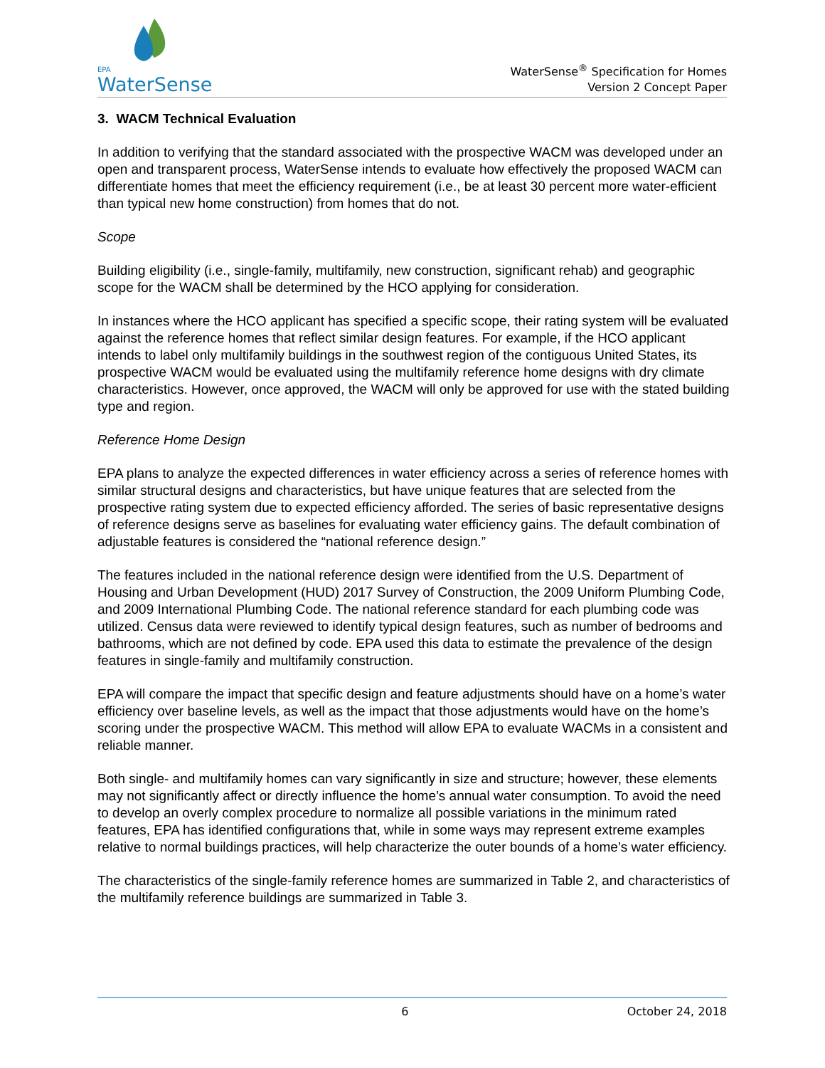EPA
WaterSense
WaterSense<sup>®</sup> Specification for Homes
Version 2 Concept Paper
3. WACM Technical Evaluation
In addition to verifying that the standard associated with the prospective WACM was developed under an open and transparent process, WaterSense intends to evaluate how effectively the proposed WACM can differentiate homes that meet the efficiency requirement (i.e., be at least 30 percent more water-efficient than typical new home construction) from homes that do not.
Scope
Building eligibility (i.e., single-family, multifamily, new construction, significant rehab) and geographic scope for the WACM shall be determined by the HCO applying for consideration.
In instances where the HCO applicant has specified a specific scope, their rating system will be evaluated against the reference homes that reflect similar design features. For example, if the HCO applicant intends to label only multifamily buildings in the southwest region of the contiguous United States, its prospective WACM would be evaluated using the multifamily reference home designs with dry climate characteristics. However, once approved, the WACM will only be approved for use with the stated building type and region.
Reference Home Design
EPA plans to analyze the expected differences in water efficiency across a series of reference homes with similar structural designs and characteristics, but have unique features that are selected from the prospective rating system due to expected efficiency afforded. The series of basic representative designs of reference designs serve as baselines for evaluating water efficiency gains. The default combination of adjustable features is considered the “national reference design.”
The features included in the national reference design were identified from the U.S. Department of Housing and Urban Development (HUD) 2017 Survey of Construction, the 2009 Uniform Plumbing Code, and 2009 International Plumbing Code. The national reference standard for each plumbing code was utilized. Census data were reviewed to identify typical design features, such as number of bedrooms and bathrooms, which are not defined by code. EPA used this data to estimate the prevalence of the design features in single-family and multifamily construction.
EPA will compare the impact that specific design and feature adjustments should have on a home’s water efficiency over baseline levels, as well as the impact that those adjustments would have on the home’s scoring under the prospective WACM. This method will allow EPA to evaluate WACMs in a consistent and reliable manner.
Both single- and multifamily homes can vary significantly in size and structure; however, these elements may not significantly affect or directly influence the home’s annual water consumption. To avoid the need to develop an overly complex procedure to normalize all possible variations in the minimum rated features, EPA has identified configurations that, while in some ways may represent extreme examples relative to normal buildings practices, will help characterize the outer bounds of a home’s water efficiency.
The characteristics of the single-family reference homes are summarized in Table 2, and characteristics of the multifamily reference buildings are summarized in Table 3.
6 October 24, 2018